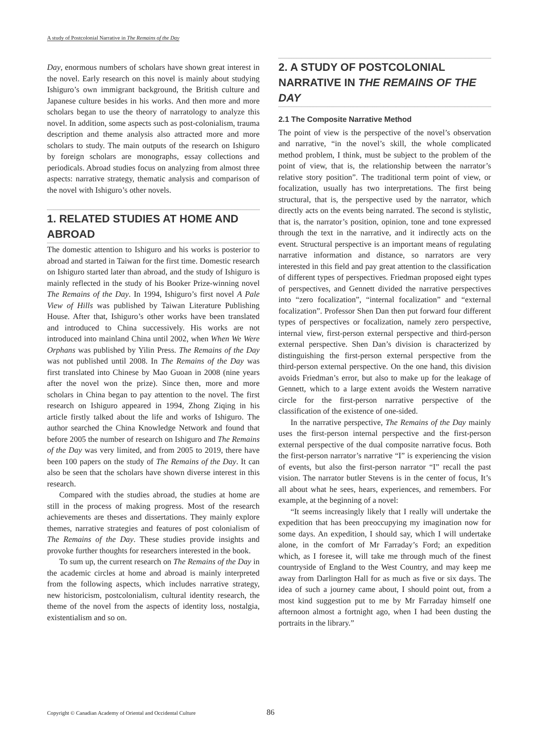A study of Postcolonial Narrative in The Remains of the Day
Day, enormous numbers of scholars have shown great interest in the novel. Early research on this novel is mainly about studying Ishiguro’s own immigrant background, the British culture and Japanese culture besides in his works. And then more and more scholars began to use the theory of narratology to analyze this novel. In addition, some aspects such as post-colonialism, trauma description and theme analysis also attracted more and more scholars to study. The main outputs of the research on Ishiguro by foreign scholars are monographs, essay collections and periodicals. Abroad studies focus on analyzing from almost three aspects: narrative strategy, thematic analysis and comparison of the novel with Ishiguro’s other novels.
1. RELATED STUDIES AT HOME AND ABROAD
The domestic attention to Ishiguro and his works is posterior to abroad and started in Taiwan for the first time. Domestic research on Ishiguro started later than abroad, and the study of Ishiguro is mainly reflected in the study of his Booker Prize-winning novel The Remains of the Day. In 1994, Ishiguro’s first novel A Pale View of Hills was published by Taiwan Literature Publishing House. After that, Ishiguro’s other works have been translated and introduced to China successively. His works are not introduced into mainland China until 2002, when When We Were Orphans was published by Yilin Press. The Remains of the Day was not published until 2008. In The Remains of the Day was first translated into Chinese by Mao Guoan in 2008 (nine years after the novel won the prize). Since then, more and more scholars in China began to pay attention to the novel. The first research on Ishiguro appeared in 1994, Zhong Ziqing in his article firstly talked about the life and works of Ishiguro. The author searched the China Knowledge Network and found that before 2005 the number of research on Ishiguro and The Remains of the Day was very limited, and from 2005 to 2019, there have been 100 papers on the study of The Remains of the Day. It can also be seen that the scholars have shown diverse interest in this research.
Compared with the studies abroad, the studies at home are still in the process of making progress. Most of the research achievements are theses and dissertations. They mainly explore themes, narrative strategies and features of post colonialism of The Remains of the Day. These studies provide insights and provoke further thoughts for researchers interested in the book.
To sum up, the current research on The Remains of the Day in the academic circles at home and abroad is mainly interpreted from the following aspects, which includes narrative strategy, new historicism, postcolonialism, cultural identity research, the theme of the novel from the aspects of identity loss, nostalgia, existentialism and so on.
2. A STUDY OF POSTCOLONIAL NARRATIVE IN THE REMAINS OF THE DAY
2.1 The Composite Narrative Method
The point of view is the perspective of the novel’s observation and narrative, “in the novel’s skill, the whole complicated method problem, I think, must be subject to the problem of the point of view, that is, the relationship between the narrator’s relative story position”. The traditional term point of view, or focalization, usually has two interpretations. The first being structural, that is, the perspective used by the narrator, which directly acts on the events being narrated. The second is stylistic, that is, the narrator’s position, opinion, tone and tone expressed through the text in the narrative, and it indirectly acts on the event. Structural perspective is an important means of regulating narrative information and distance, so narrators are very interested in this field and pay great attention to the classification of different types of perspectives. Friedman proposed eight types of perspectives, and Gennett divided the narrative perspectives into “zero focalization”, “internal focalization” and “external focalization”. Professor Shen Dan then put forward four different types of perspectives or focalization, namely zero perspective, internal view, first-person external perspective and third-person external perspective. Shen Dan’s division is characterized by distinguishing the first-person external perspective from the third-person external perspective. On the one hand, this division avoids Friedman’s error, but also to make up for the leakage of Gennett, which to a large extent avoids the Western narrative circle for the first-person narrative perspective of the classification of the existence of one-sided.
In the narrative perspective, The Remains of the Day mainly uses the first-person internal perspective and the first-person external perspective of the dual composite narrative focus. Both the first-person narrator’s narrative “I” is experiencing the vision of events, but also the first-person narrator “I” recall the past vision. The narrator butler Stevens is in the center of focus, It’s all about what he sees, hears, experiences, and remembers. For example, at the beginning of a novel:
“It seems increasingly likely that I really will undertake the expedition that has been preoccupying my imagination now for some days. An expedition, I should say, which I will undertake alone, in the comfort of Mr Farraday’s Ford; an expedition which, as I foresee it, will take me through much of the finest countryside of England to the West Country, and may keep me away from Darlington Hall for as much as five or six days. The idea of such a journey came about, I should point out, from a most kind suggestion put to me by Mr Farraday himself one afternoon almost a fortnight ago, when I had been dusting the portraits in the library.”
Copyright © Canadian Academy of Oriental and Occidental Culture 86